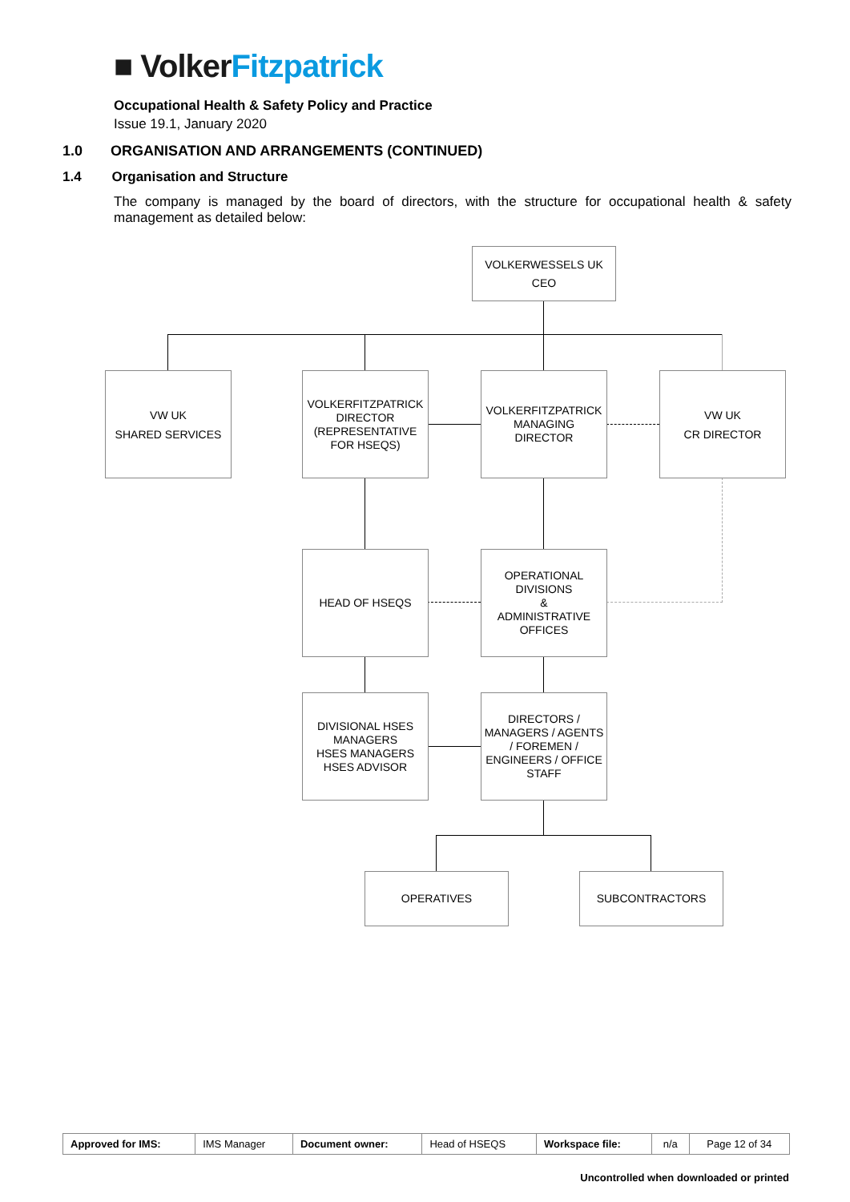■ Volker Fitzpatrick
Occupational Health & Safety Policy and Practice
Issue 19.1, January 2020
1.0 ORGANISATION AND ARRANGEMENTS (CONTINUED)
1.4 Organisation and Structure
The company is managed by the board of directors, with the structure for occupational health & safety management as detailed below:
VOLKERWESSELS UK
CEO
VW UK
SHARED SERVICES
VOLKERFITZPATRICK
DIRECTOR
(REPRESENTATIVE FOR HSEQS)
VOLKERFITZPATRICK
MANAGING
DIRECTOR
VW UK
CR DIRECTOR
HEAD OF HSEQS
OPERATIONAL DIVISIONS
&
ADMINISTRATIVE OFFICES
DIVISIONAL HSES MANAGERS
HSES MANAGERS
HSES ADVISOR
DIRECTORS / MANAGERS / AGENTS / FOREMEN / ENGINEERS / OFFICE STAFF
OPERATIVES SUBCONTRACTORS
| Approved for IMS: | IMS Manager | Document owner: | Head of HSEQS | Workspace file: | n/a | Page 12 of 34 |
Uncontrolled when downloaded or printed